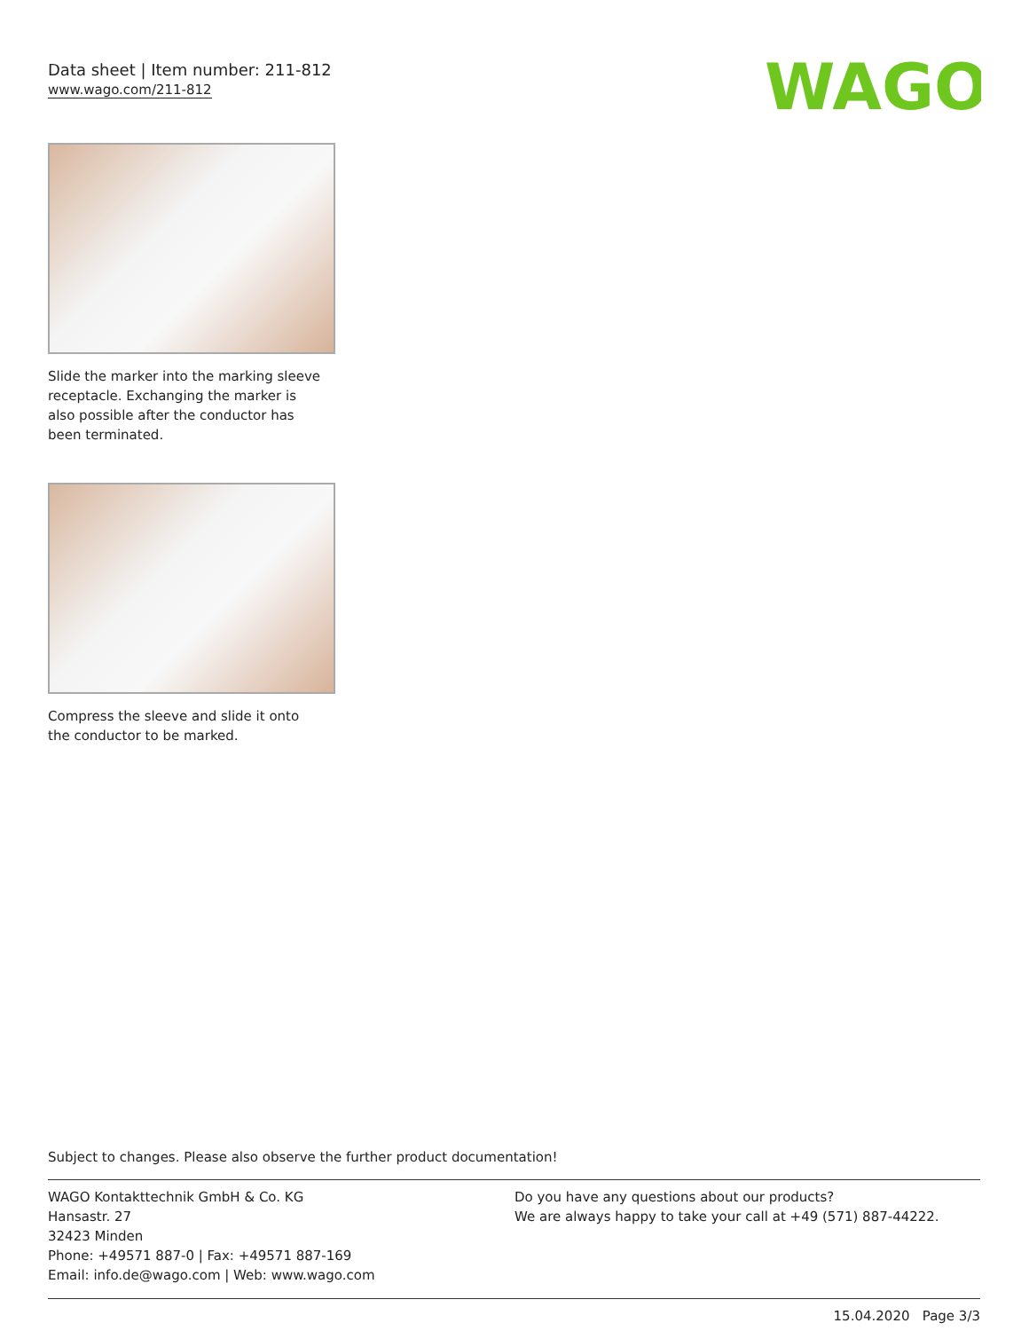Data sheet | Item number: 211-812
www.wago.com/211-812
WAGO
Slide the marker into the marking sleeve receptacle. Exchanging the marker is also possible after the conductor has been terminated.
Compress the sleeve and slide it onto the conductor to be marked.
Subject to changes. Please also observe the further product documentation!
WAGO Kontakttechnik GmbH & Co. KG
Hansastr. 27
32423 Minden
Phone: +49571 887-0 | Fax: +49571 887-169
Email: info.de@wago.com | Web: www.wago.com
Do you have any questions about our products?
We are always happy to take your call at +49 (571) 887-44222.
15.04.2020 Page 3/3